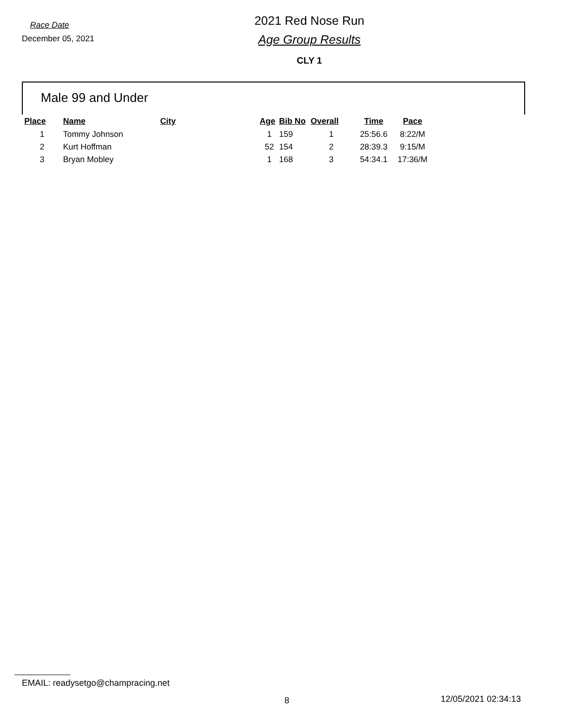Race Date
December 05, 2021
2021 Red Nose Run
Age Group Results
CLY 1
Male 99 and Under
| Place | Name | City | Age | Bib No | Overall | Time | Pace |
| --- | --- | --- | --- | --- | --- | --- | --- |
| 1 | Tommy Johnson | | 1 | 159 | 1 | 25:56.6 | 8:22/M |
| 2 | Kurt Hoffman | | 52 | 154 | 2 | 28:39.3 | 9:15/M |
| 3 | Bryan Mobley | | 1 | 168 | 3 | 54:34.1 | 17:36/M |
EMAIL: readysetgo@champracing.net
8 12/05/2021 02:34:13